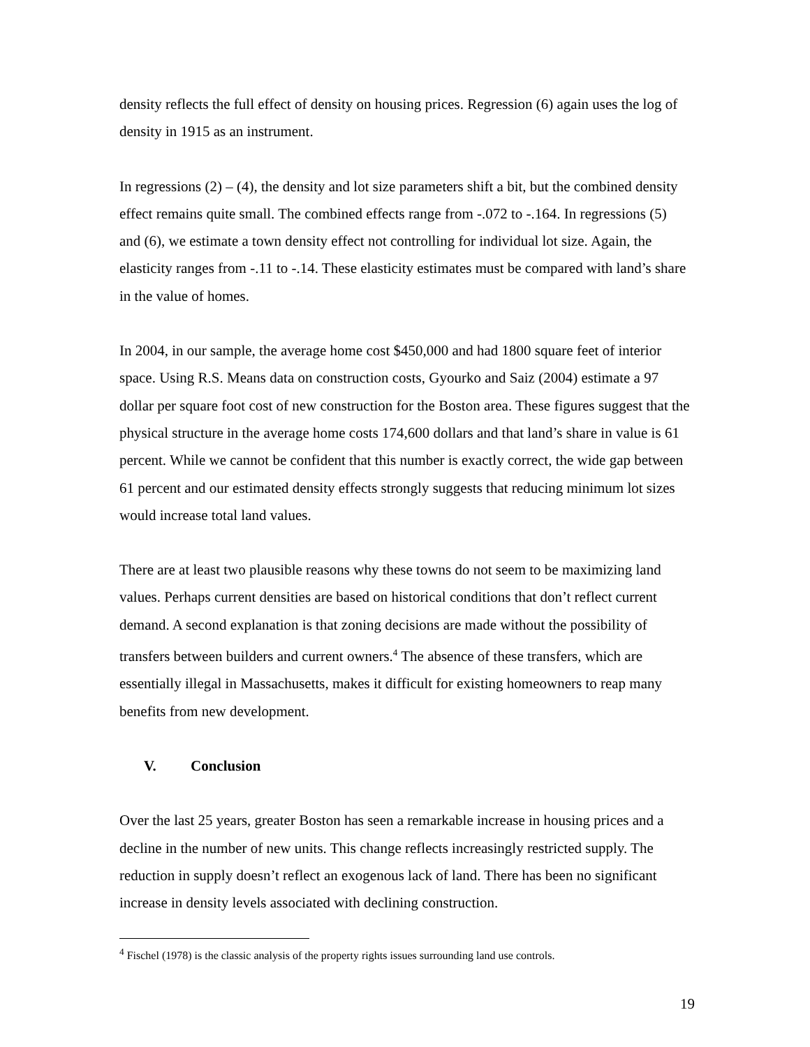density reflects the full effect of density on housing prices. Regression (6) again uses the log of density in 1915 as an instrument.
In regressions (2) – (4), the density and lot size parameters shift a bit, but the combined density effect remains quite small. The combined effects range from -.072 to -.164. In regressions (5) and (6), we estimate a town density effect not controlling for individual lot size. Again, the elasticity ranges from -.11 to -.14. These elasticity estimates must be compared with land’s share in the value of homes.
In 2004, in our sample, the average home cost $450,000 and had 1800 square feet of interior space. Using R.S. Means data on construction costs, Gyourko and Saiz (2004) estimate a 97 dollar per square foot cost of new construction for the Boston area. These figures suggest that the physical structure in the average home costs 174,600 dollars and that land’s share in value is 61 percent. While we cannot be confident that this number is exactly correct, the wide gap between 61 percent and our estimated density effects strongly suggests that reducing minimum lot sizes would increase total land values.
There are at least two plausible reasons why these towns do not seem to be maximizing land values. Perhaps current densities are based on historical conditions that don’t reflect current demand. A second explanation is that zoning decisions are made without the possibility of transfers between builders and current owners.<sup>4</sup> The absence of these transfers, which are essentially illegal in Massachusetts, makes it difficult for existing homeowners to reap many benefits from new development.
V. Conclusion
Over the last 25 years, greater Boston has seen a remarkable increase in housing prices and a decline in the number of new units. This change reflects increasingly restricted supply. The reduction in supply doesn’t reflect an exogenous lack of land. There has been no significant increase in density levels associated with declining construction.
<sup>4</sup> Fischel (1978) is the classic analysis of the property rights issues surrounding land use controls.
19